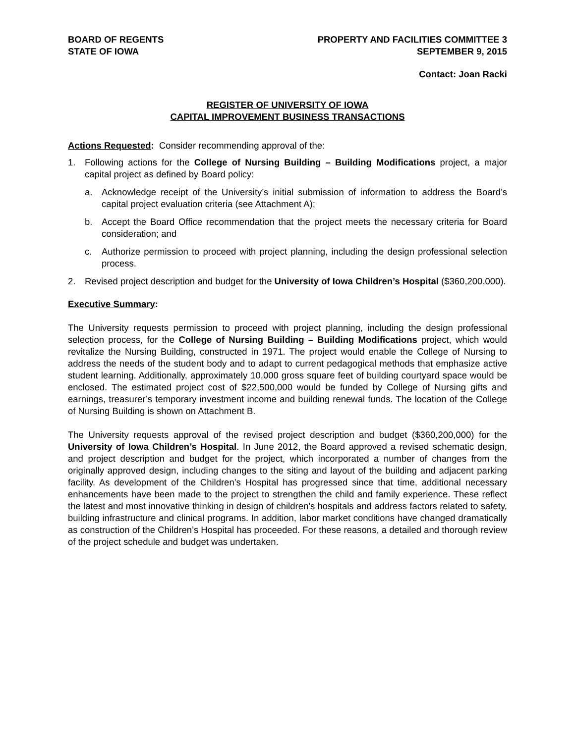BOARD OF REGENTS
STATE OF IOWA
PROPERTY AND FACILITIES COMMITTEE 3
SEPTEMBER 9, 2015
Contact: Joan Racki
REGISTER OF UNIVERSITY OF IOWA
CAPITAL IMPROVEMENT BUSINESS TRANSACTIONS
Actions Requested: Consider recommending approval of the:
1. Following actions for the College of Nursing Building – Building Modifications project, a major capital project as defined by Board policy:
a. Acknowledge receipt of the University’s initial submission of information to address the Board’s capital project evaluation criteria (see Attachment A);
b. Accept the Board Office recommendation that the project meets the necessary criteria for Board consideration; and
c. Authorize permission to proceed with project planning, including the design professional selection process.
2. Revised project description and budget for the University of Iowa Children’s Hospital ($360,200,000).
Executive Summary:
The University requests permission to proceed with project planning, including the design professional selection process, for the College of Nursing Building – Building Modifications project, which would revitalize the Nursing Building, constructed in 1971. The project would enable the College of Nursing to address the needs of the student body and to adapt to current pedagogical methods that emphasize active student learning. Additionally, approximately 10,000 gross square feet of building courtyard space would be enclosed. The estimated project cost of $22,500,000 would be funded by College of Nursing gifts and earnings, treasurer’s temporary investment income and building renewal funds. The location of the College of Nursing Building is shown on Attachment B.
The University requests approval of the revised project description and budget ($360,200,000) for the University of Iowa Children’s Hospital. In June 2012, the Board approved a revised schematic design, and project description and budget for the project, which incorporated a number of changes from the originally approved design, including changes to the siting and layout of the building and adjacent parking facility. As development of the Children’s Hospital has progressed since that time, additional necessary enhancements have been made to the project to strengthen the child and family experience. These reflect the latest and most innovative thinking in design of children’s hospitals and address factors related to safety, building infrastructure and clinical programs. In addition, labor market conditions have changed dramatically as construction of the Children’s Hospital has proceeded. For these reasons, a detailed and thorough review of the project schedule and budget was undertaken.